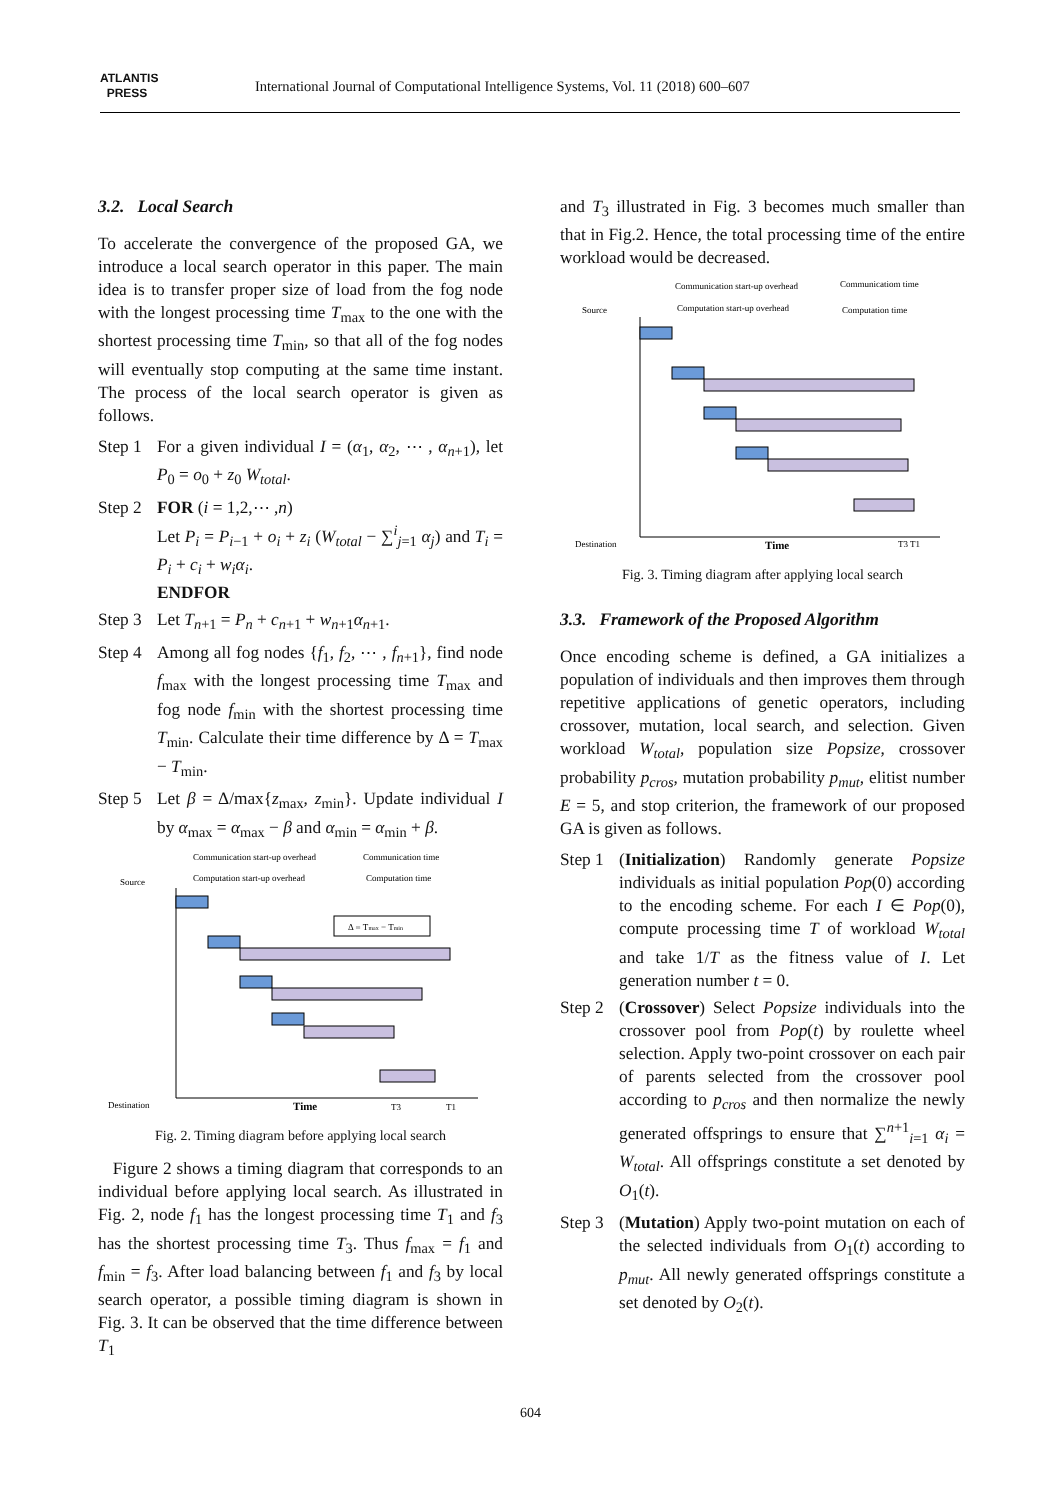ATLANTIS
PRESS
International Journal of Computational Intelligence Systems, Vol. 11 (2018) 600–607
3.2. Local Search
To accelerate the convergence of the proposed GA, we introduce a local search operator in this paper. The main idea is to transfer proper size of load from the fog node with the longest processing time T<sub>max</sub> to the one with the shortest processing time T<sub>min</sub>, so that all of the fog nodes will eventually stop computing at the same time instant. The process of the local search operator is given as follows.
Step 1 For a given individual I = (α<sub>1</sub>, α<sub>2</sub>, ⋯ , α<sub>n+1</sub>), let P<sub>0</sub> = o<sub>0</sub> + z<sub>0</sub> W<sub>total</sub>.
Step 2 FOR (i = 1,2,⋯ ,n)
Let P<sub>i</sub> = P<sub>i−1</sub> + o<sub>i</sub> + z<sub>i</sub> (W<sub>total</sub> − ∑<sup>i</sup><sub>j=1</sub> α<sub>j</sub>) and T<sub>i</sub> = P<sub>i</sub> + c<sub>i</sub> + w<sub>i</sub>α<sub>i</sub>.
ENDFOR
Step 3 Let T<sub>n+1</sub> = P<sub>n</sub> + c<sub>n+1</sub> + w<sub>n+1</sub>α<sub>n+1</sub>.
Step 4 Among all fog nodes {f<sub>1</sub>, f<sub>2</sub>, ⋯ , f<sub>n+1</sub>}, find node f<sub>max</sub> with the longest processing time T<sub>max</sub> and fog node f<sub>min</sub> with the shortest processing time T<sub>min</sub>. Calculate their time difference by Δ = T<sub>max</sub> − T<sub>min</sub>.
Step 5 Let β = Δ/max{z<sub>max</sub>, z<sub>min</sub>}. Update individual I by α<sub>max</sub> = α<sub>max</sub> − β and α<sub>min</sub> = α<sub>min</sub> + β.
Communication start-up overhead
Communication time
Computation start-up overhead
Computation time
Source
Δ = Tmax − Tmin
Destination
Time
T3
T1
Fig. 2. Timing diagram before applying local search
Figure 2 shows a timing diagram that corresponds to an individual before applying local search. As illustrated in Fig. 2, node f<sub>1</sub> has the longest processing time T<sub>1</sub> and f<sub>3</sub> has the shortest processing time T<sub>3</sub>. Thus f<sub>max</sub> = f<sub>1</sub> and f<sub>min</sub> = f<sub>3</sub>. After load balancing between f<sub>1</sub> and f<sub>3</sub> by local search operator, a possible timing diagram is shown in Fig. 3. It can be observed that the time difference between T<sub>1</sub>
and T<sub>3</sub> illustrated in Fig. 3 becomes much smaller than that in Fig.2. Hence, the total processing time of the entire workload would be decreased.
Communication start-up overhead
Communicatiom time
Computation start-up overhead
Computation time
Source
Destination
Time
T3 T1
Fig. 3. Timing diagram after applying local search
3.3. Framework of the Proposed Algorithm
Once encoding scheme is defined, a GA initializes a population of individuals and then improves them through repetitive applications of genetic operators, including crossover, mutation, local search, and selection. Given workload W<sub>total</sub>, population size Popsize, crossover probability p<sub>cros</sub>, mutation probability p<sub>mut</sub>, elitist number E = 5, and stop criterion, the framework of our proposed GA is given as follows.
Step 1 (Initialization) Randomly generate Popsize individuals as initial population Pop(0) according to the encoding scheme. For each I ∈ Pop(0), compute processing time T of workload W<sub>total</sub> and take 1/T as the fitness value of I. Let generation number t = 0.
Step 2 (Crossover) Select Popsize individuals into the crossover pool from Pop(t) by roulette wheel selection. Apply two-point crossover on each pair of parents selected from the crossover pool according to p<sub>cros</sub> and then normalize the newly generated offsprings to ensure that ∑<sup>n+1</sup><sub>i=1</sub> α<sub>i</sub> = W<sub>total</sub>. All offsprings constitute a set denoted by O<sub>1</sub>(t).
Step 3 (Mutation) Apply two-point mutation on each of the selected individuals from O<sub>1</sub>(t) according to p<sub>mut</sub>. All newly generated offsprings constitute a set denoted by O<sub>2</sub>(t).
604